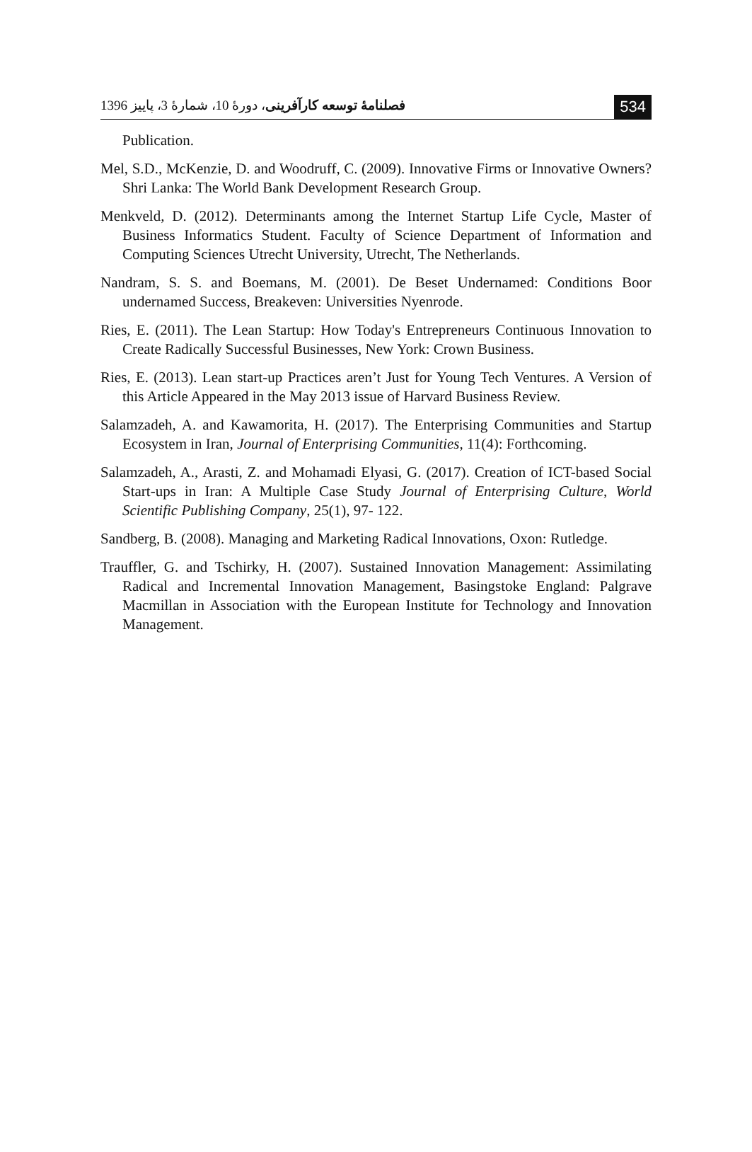فصلنامهٔ توسعه کارآفرینی، دورهٔ 10، شمارهٔ 3، پاییز 1396 534
Publication.
Mel, S.D., McKenzie, D. and Woodruff, C. (2009). Innovative Firms or Innovative Owners? Shri Lanka: The World Bank Development Research Group.
Menkveld, D. (2012). Determinants among the Internet Startup Life Cycle, Master of Business Informatics Student. Faculty of Science Department of Information and Computing Sciences Utrecht University, Utrecht, The Netherlands.
Nandram, S. S. and Boemans, M. (2001). De Beset Undernamed: Conditions Boor undernamed Success, Breakeven: Universities Nyenrode.
Ries, E. (2011). The Lean Startup: How Today's Entrepreneurs Continuous Innovation to Create Radically Successful Businesses, New York: Crown Business.
Ries, E. (2013). Lean start-up Practices aren’t Just for Young Tech Ventures. A Version of this Article Appeared in the May 2013 issue of Harvard Business Review.
Salamzadeh, A. and Kawamorita, H. (2017). The Enterprising Communities and Startup Ecosystem in Iran, Journal of Enterprising Communities, 11(4): Forthcoming.
Salamzadeh, A., Arasti, Z. and Mohamadi Elyasi, G. (2017). Creation of ICT-based Social Start-ups in Iran: A Multiple Case Study Journal of Enterprising Culture, World Scientific Publishing Company, 25(1), 97- 122.
Sandberg, B. (2008). Managing and Marketing Radical Innovations, Oxon: Rutledge.
Trauffler, G. and Tschirky, H. (2007). Sustained Innovation Management: Assimilating Radical and Incremental Innovation Management, Basingstoke England: Palgrave Macmillan in Association with the European Institute for Technology and Innovation Management.